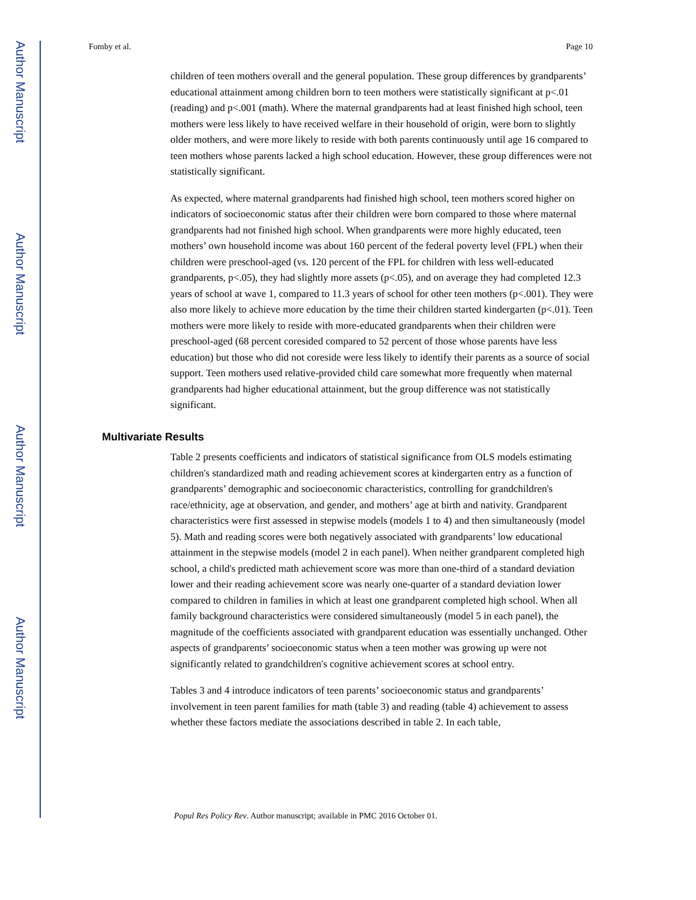Author Manuscript
Author Manuscript
Author Manuscript
Author Manuscript
Fomby et al. Page 10
children of teen mothers overall and the general population. These group differences by grandparents’ educational attainment among children born to teen mothers were statistically significant at p<.01 (reading) and p<.001 (math). Where the maternal grandparents had at least finished high school, teen mothers were less likely to have received welfare in their household of origin, were born to slightly older mothers, and were more likely to reside with both parents continuously until age 16 compared to teen mothers whose parents lacked a high school education. However, these group differences were not statistically significant.
As expected, where maternal grandparents had finished high school, teen mothers scored higher on indicators of socioeconomic status after their children were born compared to those where maternal grandparents had not finished high school. When grandparents were more highly educated, teen mothers’ own household income was about 160 percent of the federal poverty level (FPL) when their children were preschool-aged (vs. 120 percent of the FPL for children with less well-educated grandparents, p<.05), they had slightly more assets (p<.05), and on average they had completed 12.3 years of school at wave 1, compared to 11.3 years of school for other teen mothers (p<.001). They were also more likely to achieve more education by the time their children started kindergarten (p<.01). Teen mothers were more likely to reside with more-educated grandparents when their children were preschool-aged (68 percent coresided compared to 52 percent of those whose parents have less education) but those who did not coreside were less likely to identify their parents as a source of social support. Teen mothers used relative-provided child care somewhat more frequently when maternal grandparents had higher educational attainment, but the group difference was not statistically significant.
Multivariate Results
Table 2 presents coefficients and indicators of statistical significance from OLS models estimating children's standardized math and reading achievement scores at kindergarten entry as a function of grandparents’ demographic and socioeconomic characteristics, controlling for grandchildren's race/ethnicity, age at observation, and gender, and mothers’ age at birth and nativity. Grandparent characteristics were first assessed in stepwise models (models 1 to 4) and then simultaneously (model 5). Math and reading scores were both negatively associated with grandparents’ low educational attainment in the stepwise models (model 2 in each panel). When neither grandparent completed high school, a child's predicted math achievement score was more than one-third of a standard deviation lower and their reading achievement score was nearly one-quarter of a standard deviation lower compared to children in families in which at least one grandparent completed high school. When all family background characteristics were considered simultaneously (model 5 in each panel), the magnitude of the coefficients associated with grandparent education was essentially unchanged. Other aspects of grandparents’ socioeconomic status when a teen mother was growing up were not significantly related to grandchildren's cognitive achievement scores at school entry.
Tables 3 and 4 introduce indicators of teen parents’ socioeconomic status and grandparents’ involvement in teen parent families for math (table 3) and reading (table 4) achievement to assess whether these factors mediate the associations described in table 2. In each table,
Popul Res Policy Rev. Author manuscript; available in PMC 2016 October 01.